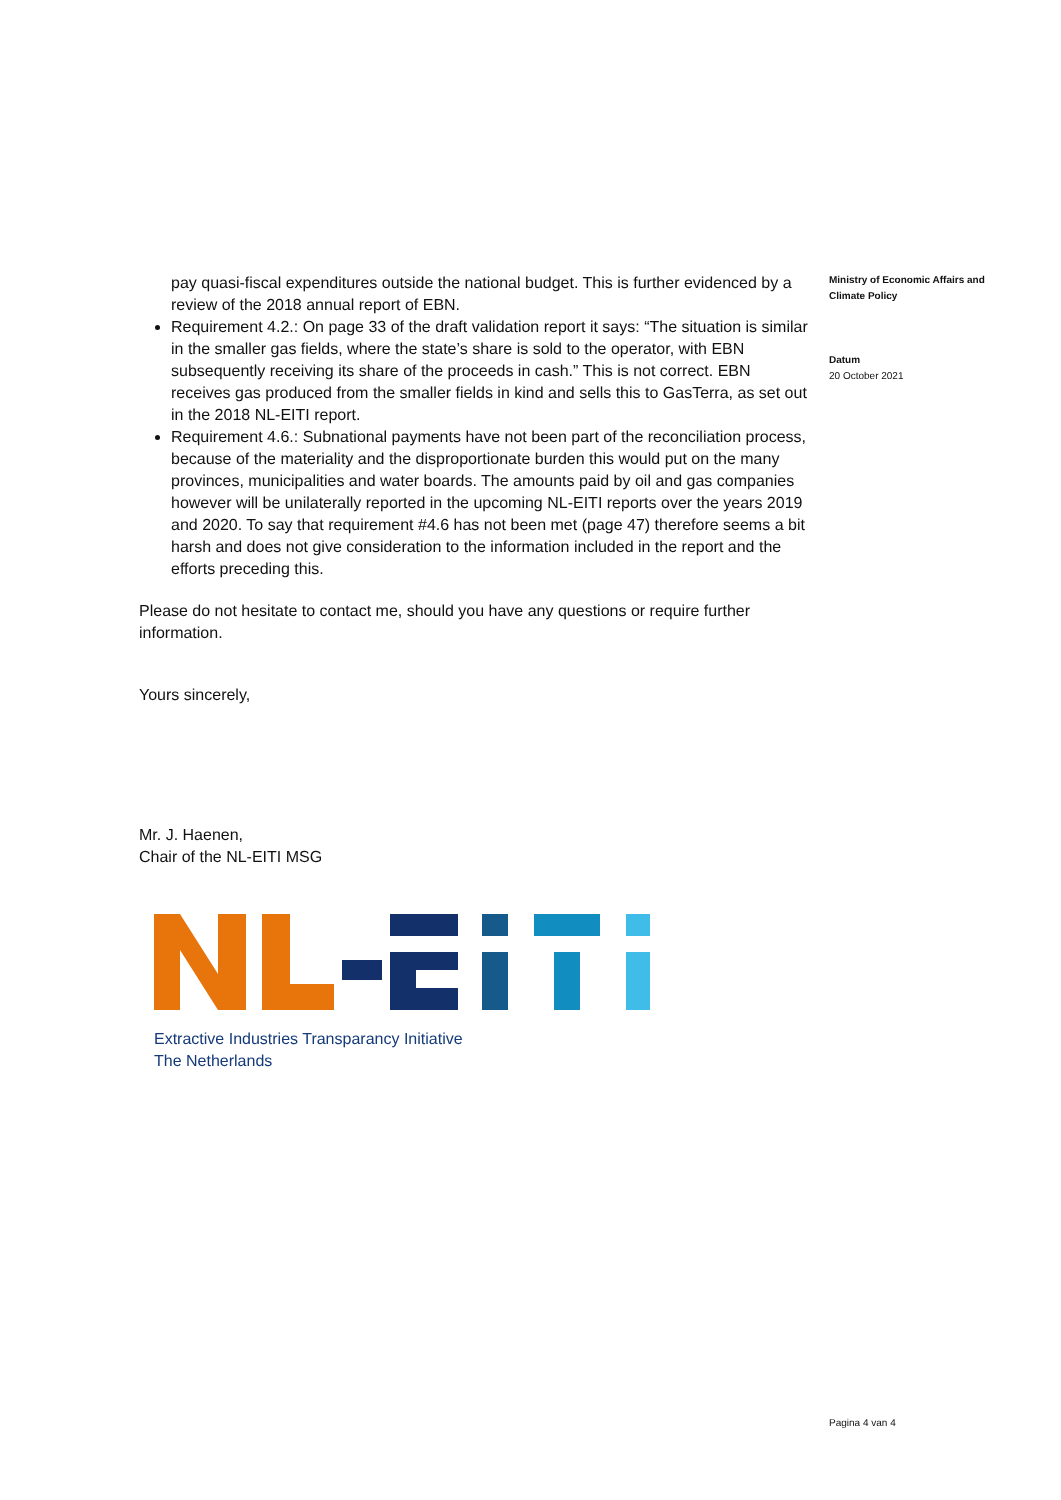pay quasi-fiscal expenditures outside the national budget. This is further evidenced by a review of the 2018 annual report of EBN.
Requirement 4.2.: On page 33 of the draft validation report it says: “The situation is similar in the smaller gas fields, where the state’s share is sold to the operator, with EBN subsequently receiving its share of the proceeds in cash.” This is not correct. EBN receives gas produced from the smaller fields in kind and sells this to GasTerra, as set out in the 2018 NL-EITI report.
Requirement 4.6.: Subnational payments have not been part of the reconciliation process, because of the materiality and the disproportionate burden this would put on the many provinces, municipalities and water boards. The amounts paid by oil and gas companies however will be unilaterally reported in the upcoming NL-EITI reports over the years 2019 and 2020. To say that requirement #4.6 has not been met (page 47) therefore seems a bit harsh and does not give consideration to the information included in the report and the efforts preceding this.
Please do not hesitate to contact me, should you have any questions or require further information.
Yours sincerely,
Mr. J. Haenen,
Chair of the NL-EITI MSG
Extractive Industries Transparancy Initiative
The Netherlands
Ministry of Economic Affairs and Climate Policy
Datum
20 October 2021
Pagina 4 van 4